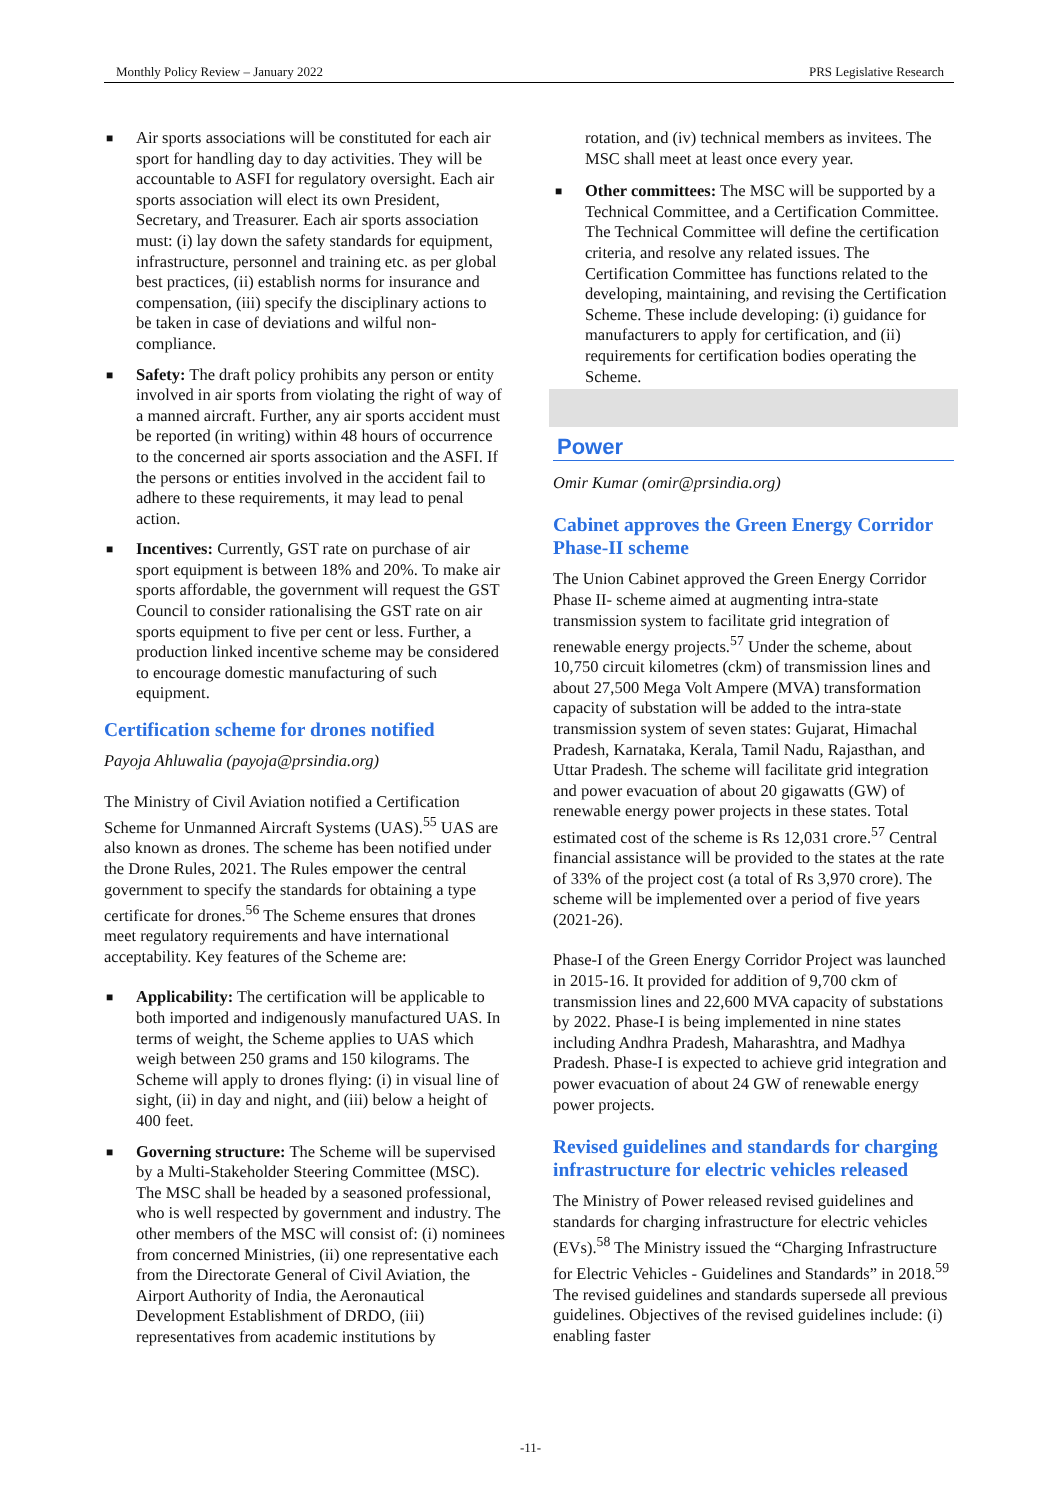Monthly Policy Review – January 2022 PRS Legislative Research
■ Air sports associations will be constituted for each air sport for handling day to day activities. They will be accountable to ASFI for regulatory oversight. Each air sports association will elect its own President, Secretary, and Treasurer. Each air sports association must: (i) lay down the safety standards for equipment, infrastructure, personnel and training etc. as per global best practices, (ii) establish norms for insurance and compensation, (iii) specify the disciplinary actions to be taken in case of deviations and wilful non-compliance.
■ Safety: The draft policy prohibits any person or entity involved in air sports from violating the right of way of a manned aircraft. Further, any air sports accident must be reported (in writing) within 48 hours of occurrence to the concerned air sports association and the ASFI. If the persons or entities involved in the accident fail to adhere to these requirements, it may lead to penal action.
■ Incentives: Currently, GST rate on purchase of air sport equipment is between 18% and 20%. To make air sports affordable, the government will request the GST Council to consider rationalising the GST rate on air sports equipment to five per cent or less. Further, a production linked incentive scheme may be considered to encourage domestic manufacturing of such equipment.
Certification scheme for drones notified
Payoja Ahluwalia (payoja@prsindia.org)
The Ministry of Civil Aviation notified a Certification Scheme for Unmanned Aircraft Systems (UAS).<sup>55</sup> UAS are also known as drones. The scheme has been notified under the Drone Rules, 2021. The Rules empower the central government to specify the standards for obtaining a type certificate for drones.<sup>56</sup> The Scheme ensures that drones meet regulatory requirements and have international acceptability. Key features of the Scheme are:
■ Applicability: The certification will be applicable to both imported and indigenously manufactured UAS. In terms of weight, the Scheme applies to UAS which weigh between 250 grams and 150 kilograms. The Scheme will apply to drones flying: (i) in visual line of sight, (ii) in day and night, and (iii) below a height of 400 feet.
■ Governing structure: The Scheme will be supervised by a Multi-Stakeholder Steering Committee (MSC). The MSC shall be headed by a seasoned professional, who is well respected by government and industry. The other members of the MSC will consist of: (i) nominees from concerned Ministries, (ii) one representative each from the Directorate General of Civil Aviation, the Airport Authority of India, the Aeronautical Development Establishment of DRDO, (iii) representatives from academic institutions by
rotation, and (iv) technical members as invitees. The MSC shall meet at least once every year.
■ Other committees: The MSC will be supported by a Technical Committee, and a Certification Committee. The Technical Committee will define the certification criteria, and resolve any related issues. The Certification Committee has functions related to the developing, maintaining, and revising the Certification Scheme. These include developing: (i) guidance for manufacturers to apply for certification, and (ii) requirements for certification bodies operating the Scheme.
Power
Omir Kumar (omir@prsindia.org)
Cabinet approves the Green Energy Corridor Phase-II scheme
The Union Cabinet approved the Green Energy Corridor Phase II- scheme aimed at augmenting intra-state transmission system to facilitate grid integration of renewable energy projects.<sup>57</sup> Under the scheme, about 10,750 circuit kilometres (ckm) of transmission lines and about 27,500 Mega Volt Ampere (MVA) transformation capacity of substation will be added to the intra-state transmission system of seven states: Gujarat, Himachal Pradesh, Karnataka, Kerala, Tamil Nadu, Rajasthan, and Uttar Pradesh. The scheme will facilitate grid integration and power evacuation of about 20 gigawatts (GW) of renewable energy power projects in these states. Total estimated cost of the scheme is Rs 12,031 crore.<sup>57</sup> Central financial assistance will be provided to the states at the rate of 33% of the project cost (a total of Rs 3,970 crore). The scheme will be implemented over a period of five years (2021-26).
Phase-I of the Green Energy Corridor Project was launched in 2015-16. It provided for addition of 9,700 ckm of transmission lines and 22,600 MVA capacity of substations by 2022. Phase-I is being implemented in nine states including Andhra Pradesh, Maharashtra, and Madhya Pradesh. Phase-I is expected to achieve grid integration and power evacuation of about 24 GW of renewable energy power projects.
Revised guidelines and standards for charging infrastructure for electric vehicles released
The Ministry of Power released revised guidelines and standards for charging infrastructure for electric vehicles (EVs).<sup>58</sup> The Ministry issued the “Charging Infrastructure for Electric Vehicles - Guidelines and Standards” in 2018.<sup>59</sup> The revised guidelines and standards supersede all previous guidelines. Objectives of the revised guidelines include: (i) enabling faster
-11-